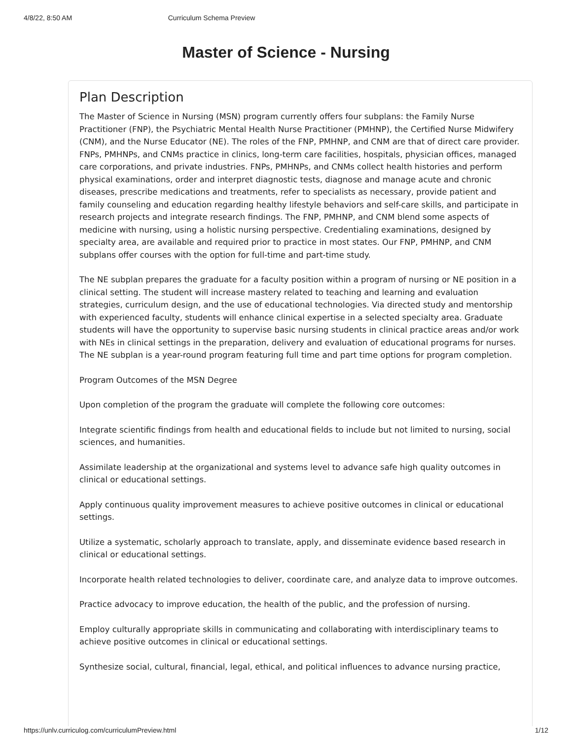4/8/22, 8:50 AM Curriculum Schema Preview
Master of Science - Nursing
Plan Description
The Master of Science in Nursing (MSN) program currently offers four subplans: the Family Nurse Practitioner (FNP), the Psychiatric Mental Health Nurse Practitioner (PMHNP), the Certified Nurse Midwifery (CNM), and the Nurse Educator (NE). The roles of the FNP, PMHNP, and CNM are that of direct care provider. FNPs, PMHNPs, and CNMs practice in clinics, long-term care facilities, hospitals, physician offices, managed care corporations, and private industries. FNPs, PMHNPs, and CNMs collect health histories and perform physical examinations, order and interpret diagnostic tests, diagnose and manage acute and chronic diseases, prescribe medications and treatments, refer to specialists as necessary, provide patient and family counseling and education regarding healthy lifestyle behaviors and self-care skills, and participate in research projects and integrate research findings. The FNP, PMHNP, and CNM blend some aspects of medicine with nursing, using a holistic nursing perspective. Credentialing examinations, designed by specialty area, are available and required prior to practice in most states. Our FNP, PMHNP, and CNM subplans offer courses with the option for full-time and part-time study.
The NE subplan prepares the graduate for a faculty position within a program of nursing or NE position in a clinical setting. The student will increase mastery related to teaching and learning and evaluation strategies, curriculum design, and the use of educational technologies. Via directed study and mentorship with experienced faculty, students will enhance clinical expertise in a selected specialty area. Graduate students will have the opportunity to supervise basic nursing students in clinical practice areas and/or work with NEs in clinical settings in the preparation, delivery and evaluation of educational programs for nurses. The NE subplan is a year-round program featuring full time and part time options for program completion.
Program Outcomes of the MSN Degree
Upon completion of the program the graduate will complete the following core outcomes:
Integrate scientific findings from health and educational fields to include but not limited to nursing, social sciences, and humanities.
Assimilate leadership at the organizational and systems level to advance safe high quality outcomes in clinical or educational settings.
Apply continuous quality improvement measures to achieve positive outcomes in clinical or educational settings.
Utilize a systematic, scholarly approach to translate, apply, and disseminate evidence based research in clinical or educational settings.
Incorporate health related technologies to deliver, coordinate care, and analyze data to improve outcomes.
Practice advocacy to improve education, the health of the public, and the profession of nursing.
Employ culturally appropriate skills in communicating and collaborating with interdisciplinary teams to achieve positive outcomes in clinical or educational settings.
Synthesize social, cultural, financial, legal, ethical, and political influences to advance nursing practice,
https://unlv.curriculog.com/curriculumPreview.html 1/12